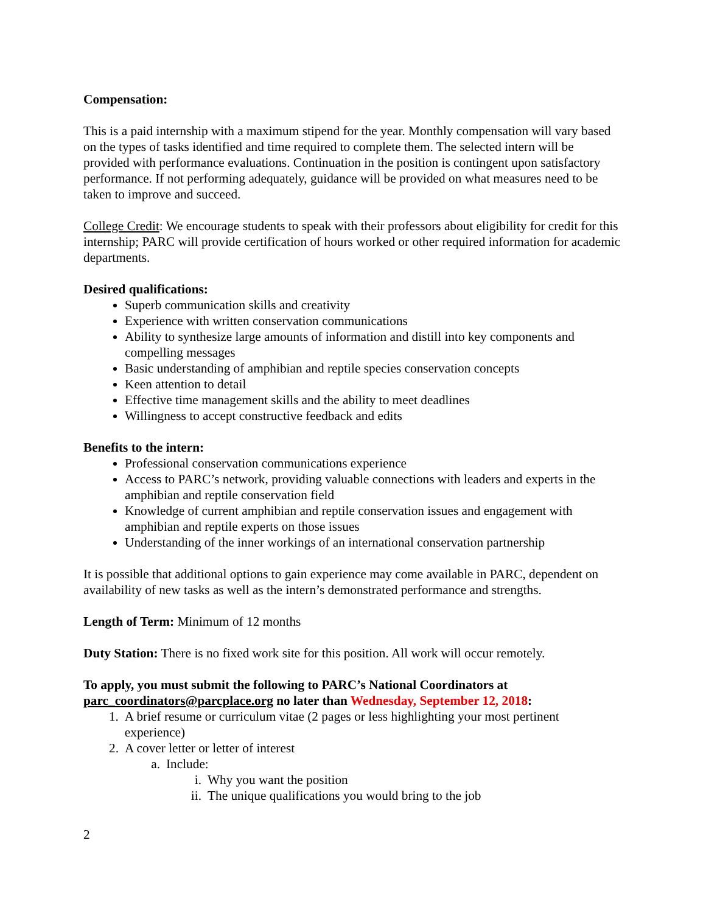Compensation:
This is a paid internship with a maximum stipend for the year. Monthly compensation will vary based on the types of tasks identified and time required to complete them. The selected intern will be provided with performance evaluations. Continuation in the position is contingent upon satisfactory performance. If not performing adequately, guidance will be provided on what measures need to be taken to improve and succeed.
College Credit: We encourage students to speak with their professors about eligibility for credit for this internship; PARC will provide certification of hours worked or other required information for academic departments.
Desired qualifications:
Superb communication skills and creativity
Experience with written conservation communications
Ability to synthesize large amounts of information and distill into key components and compelling messages
Basic understanding of amphibian and reptile species conservation concepts
Keen attention to detail
Effective time management skills and the ability to meet deadlines
Willingness to accept constructive feedback and edits
Benefits to the intern:
Professional conservation communications experience
Access to PARC’s network, providing valuable connections with leaders and experts in the amphibian and reptile conservation field
Knowledge of current amphibian and reptile conservation issues and engagement with amphibian and reptile experts on those issues
Understanding of the inner workings of an international conservation partnership
It is possible that additional options to gain experience may come available in PARC, dependent on availability of new tasks as well as the intern’s demonstrated performance and strengths.
Length of Term: Minimum of 12 months
Duty Station: There is no fixed work site for this position. All work will occur remotely.
To apply, you must submit the following to PARC’s National Coordinators at parc_coordinators@parcplace.org no later than Wednesday, September 12, 2018:
1. A brief resume or curriculum vitae (2 pages or less highlighting your most pertinent experience)
2. A cover letter or letter of interest
a. Include:
i. Why you want the position
ii. The unique qualifications you would bring to the job
2